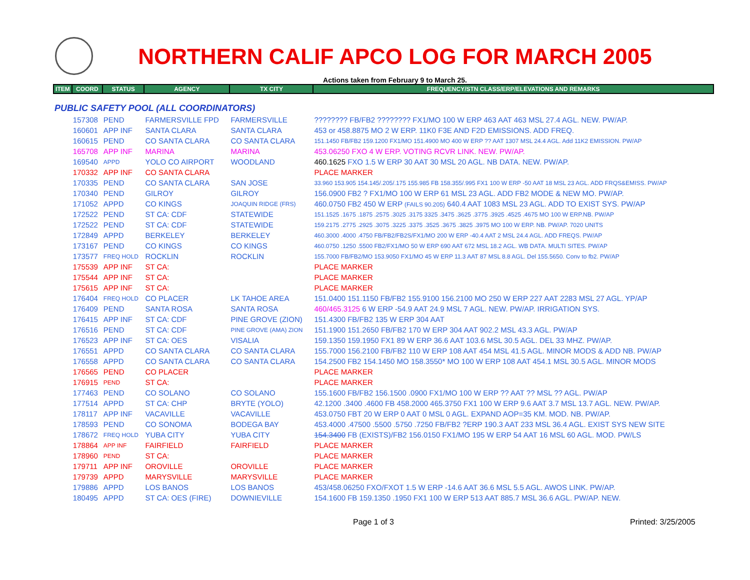NORTHERN CALIF APCO LOG FOR MARCH 2005
Actions taken from February 9 to March 25.
| ITEM | COORD | STATUS | AGENCY | TX CITY | FREQUENCY/STN CLASS/ERP/ELEVATIONS AND REMARKS |
| --- | --- | --- | --- | --- | --- |
| PUBLIC SAFETY POOL (ALL COORDINATORS) | | | | | |
| | 157308 | PEND | FARMERSVILLE FPD | FARMERSVILLE | ???????? FB/FB2 ???????? FX1/MO 100 W ERP 463 AAT 463 MSL 27.4 AGL. NEW. PW/AP. |
| | 160601 | APP INF | SANTA CLARA | SANTA CLARA | 453 or 458.8875 MO 2 W ERP. 11K0 F3E AND F2D EMISSIONS. ADD FREQ. |
| | 160615 | PEND | CO SANTA CLARA | CO SANTA CLARA | 151.1450 FB/FB2 159.1200 FX1/MO 151.4900 MO 400 W ERP ?? AAT 1307 MSL 24.4 AGL. Add 11K2 EMISSION. PW/AP |
| | 165708 | APP INF | MARINA | MARINA | 453.06250 FXO 4 W ERP. VOTING RCVR LINK. NEW. PW/AP. |
| | 169540 | APPD | YOLO CO AIRPORT | WOODLAND | 460.1625 FXO 1.5 W ERP 30 AAT 30 MSL 20 AGL. NB DATA. NEW. PW/AP. |
| | 170332 | APP INF | CO SANTA CLARA | | PLACE MARKER |
| | 170335 | PEND | CO SANTA CLARA | SAN JOSE | 33.960 153.905 154.145/.205/.175 155.985 FB 158.355/.995 FX1 100 W ERP -50 AAT 18 MSL 23 AGL. ADD FRQS&EMISS. PW/AP |
| | 170340 | PEND | GILROY | GILROY | 156.0900 FB2 ? FX1/MO 100 W ERP 61 MSL 23 AGL. ADD FB2 MODE & NEW MO. PW/AP. |
| | 171052 | APPD | CO KINGS | JOAQUIN RIDGE (FRS) | 460.0750 FB2 450 W ERP (FAILS 90.205) 640.4 AAT 1083 MSL 23 AGL. ADD TO EXIST SYS. PW/AP |
| | 172522 | PEND | ST CA: CDF | STATEWIDE | 151.1525 .1675 .1875 .2575 .3025 .3175 3325 .3475 .3625 .3775 .3925 .4525 .4675 MO 100 W ERP.NB. PW/AP |
| | 172522 | PEND | ST CA: CDF | STATEWIDE | 159.2175 .2775 .2925 .3075 .3225 .3375 .3525 .3675 .3825 .3975 MO 100 W ERP. NB. PW/AP. 7020 UNITS |
| | 172849 | APPD | BERKELEY | BERKELEY | 460.3000 .4000 .4750 FB/FB2/FB2S/FX1/MO 200 W ERP -40.4 AAT 2 MSL 24.4 AGL. ADD FREQS. PW/AP |
| | 173167 | PEND | CO KINGS | CO KINGS | 460.0750 .1250 .5500 FB2/FX1/MO 50 W ERP 690 AAT 672 MSL 18.2 AGL. WB DATA. MULTI SITES. PW/AP |
| | 173577 | FREQ HOLD | ROCKLIN | ROCKLIN | 155.7000 FB/FB2/MO 153.9050 FX1/MO 45 W ERP 11.3 AAT 87 MSL 8.8 AGL. Del 155.5650. Conv to fb2. PW/AP |
| | 175539 | APP INF | ST CA: | | PLACE MARKER |
| | 175544 | APP INF | ST CA: | | PLACE MARKER |
| | 175615 | APP INF | ST CA: | | PLACE MARKER |
| | 176404 | FREQ HOLD | CO PLACER | LK TAHOE AREA | 151.0400 151.1150 FB/FB2 155.9100 156.2100 MO 250 W ERP 227 AAT 2283 MSL 27 AGL. YP/AP |
| | 176409 | PEND | SANTA ROSA | SANTA ROSA | 460/465.3125 6 W ERP -54.9 AAT 24.9 MSL 7 AGL. NEW. PW/AP. IRRIGATION SYS. |
| | 176415 | APP INF | ST CA: CDF | PINE GROVE (ZION) | 151.4300 FB/FB2 135 W ERP 304 AAT |
| | 176516 | PEND | ST CA: CDF | PINE GROVE (AMA) ZION | 151.1900 151.2650 FB/FB2 170 W ERP 304 AAT 902.2 MSL 43.3 AGL. PW/AP |
| | 176523 | APP INF | ST CA: OES | VISALIA | 159.1350 159.1950 FX1 89 W ERP 36.6 AAT 103.6 MSL 30.5 AGL. DEL 33 MHZ. PW/AP. |
| | 176551 | APPD | CO SANTA CLARA | CO SANTA CLARA | 155.7000 156.2100 FB/FB2 110 W ERP 108 AAT 454 MSL 41.5 AGL. MINOR MODS & ADD NB. PW/AP |
| | 176558 | APPD | CO SANTA CLARA | CO SANTA CLARA | 154.2500 FB2 154.1450 MO 158.3550* MO 100 W ERP 108 AAT 454.1 MSL 30.5 AGL. MINOR MODS |
| | 176565 | PEND | CO PLACER | | PLACE MARKER |
| | 176915 | PEND | ST CA: | | PLACE MARKER |
| | 177463 | PEND | CO SOLANO | CO SOLANO | 155.1600 FB/FB2 156.1500 .0900 FX1/MO 100 W ERP ?? AAT ?? MSL ?? AGL. PW/AP |
| | 177514 | APPD | ST CA: CHP | BRYTE (YOLO) | 42.1200 .3400 .4600 FB 458.2000 465.3750 FX1 100 W ERP 9.6 AAT 3.7 MSL 13.7 AGL. NEW. PW/AP. |
| | 178117 | APP INF | VACAVILLE | VACAVILLE | 453.0750 FBT 20 W ERP 0 AAT 0 MSL 0 AGL. EXPAND AOP=35 KM. MOD. NB. PW/AP. |
| | 178593 | PEND | CO SONOMA | BODEGA BAY | 453.4000 .47500 .5500 .5750 .7250 FB/FB2 ?ERP 190.3 AAT 233 MSL 36.4 AGL. EXIST SYS NEW SITE |
| | 178672 | FREQ HOLD | YUBA CITY | YUBA CITY | 154.3400 FB (EXISTS)/FB2 156.0150 FX1/MO 195 W ERP 54 AAT 16 MSL 60 AGL. MOD. PW/LS |
| | 178864 | APP INF | FAIRFIELD | FAIRFIELD | PLACE MARKER |
| | 178960 | PEND | ST CA: | | PLACE MARKER |
| | 179711 | APP INF | OROVILLE | OROVILLE | PLACE MARKER |
| | 179739 | APPD | MARYSVILLE | MARYSVILLE | PLACE MARKER |
| | 179886 | APPD | LOS BANOS | LOS BANOS | 453/458.06250 FXO/FXOT 1.5 W ERP -14.6 AAT 36.6 MSL 5.5 AGL. AWOS LINK. PW/AP. |
| | 180495 | APPD | ST CA: OES (FIRE) | DOWNIEVILLE | 154.1600 FB 159.1350 .1950 FX1 100 W ERP 513 AAT 885.7 MSL 36.6 AGL. PW/AP. NEW. |
Page 1 of 3 Printed: 3/25/2005